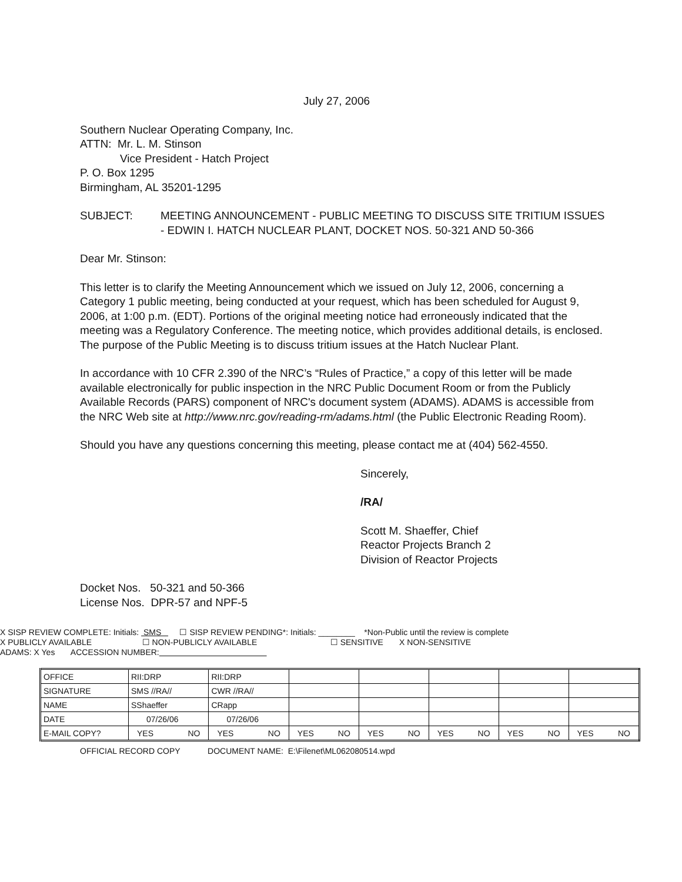July 27, 2006
Southern Nuclear Operating Company, Inc.
ATTN: Mr. L. M. Stinson
Vice President - Hatch Project
P. O. Box 1295
Birmingham, AL 35201-1295
SUBJECT: MEETING ANNOUNCEMENT - PUBLIC MEETING TO DISCUSS SITE TRITIUM ISSUES - EDWIN I. HATCH NUCLEAR PLANT, DOCKET NOS. 50-321 AND 50-366
Dear Mr. Stinson:
This letter is to clarify the Meeting Announcement which we issued on July 12, 2006, concerning a Category 1 public meeting, being conducted at your request, which has been scheduled for August 9, 2006, at 1:00 p.m. (EDT). Portions of the original meeting notice had erroneously indicated that the meeting was a Regulatory Conference. The meeting notice, which provides additional details, is enclosed. The purpose of the Public Meeting is to discuss tritium issues at the Hatch Nuclear Plant.
In accordance with 10 CFR 2.390 of the NRC’s “Rules of Practice,” a copy of this letter will be made available electronically for public inspection in the NRC Public Document Room or from the Publicly Available Records (PARS) component of NRC's document system (ADAMS). ADAMS is accessible from the NRC Web site at http://www.nrc.gov/reading-rm/adams.html (the Public Electronic Reading Room).
Should you have any questions concerning this meeting, please contact me at (404) 562-4550.
Sincerely,
/RA/
Scott M. Shaeffer, Chief
Reactor Projects Branch 2
Division of Reactor Projects
Docket Nos. 50-321 and 50-366
License Nos. DPR-57 and NPF-5
X SISP REVIEW COMPLETE: Initials: SMS ☐ SISP REVIEW PENDING*: Initials: ________ *Non-Public until the review is complete
X PUBLICLY AVAILABLE ☐ NON-PUBLICLY AVAILABLE ☐ SENSITIVE X NON-SENSITIVE
ADAMS: X Yes ACCESSION NUMBER:
| OFFICE | RII:DRP | RII:DRP | | | | | |
| SIGNATURE | SMS //RA// | CWR //RA// | | | | | |
| NAME | SShaeffer | CRapp | | | | | |
| DATE | 07/26/06 | 07/26/06 | | | | | |
| E-MAIL COPY? | YES NO | YES NO | YES NO | YES NO | YES NO | YES NO | YES NO |
OFFICIAL RECORD COPY DOCUMENT NAME: E:\Filenet\ML062080514.wpd